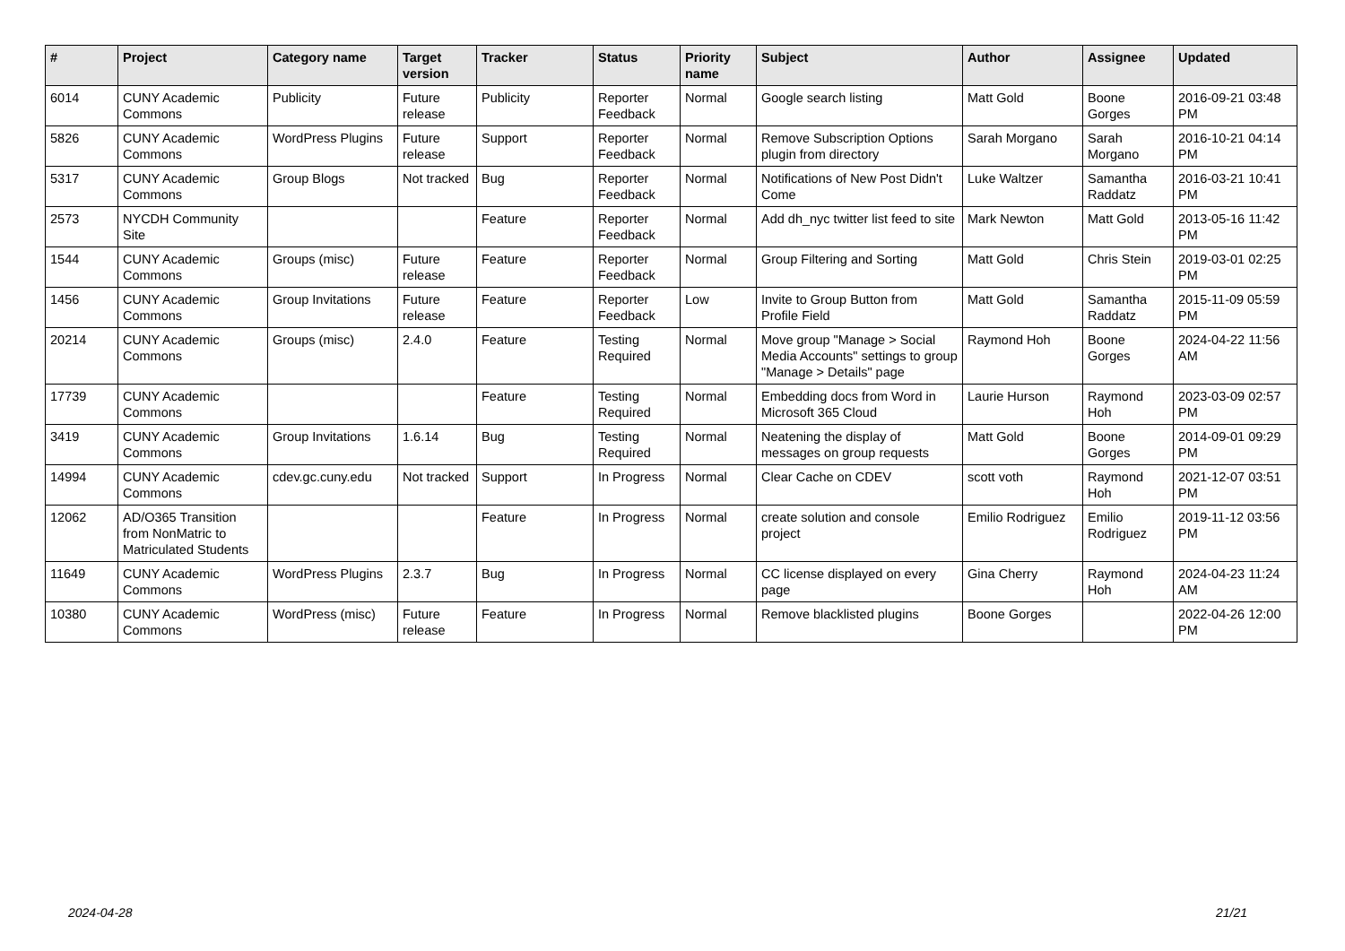| # | Project | Category name | Target version | Tracker | Status | Priority name | Subject | Author | Assignee | Updated |
| --- | --- | --- | --- | --- | --- | --- | --- | --- | --- | --- |
| 6014 | CUNY Academic Commons | Publicity | Future release | Publicity | Reporter Feedback | Normal | Google search listing | Matt Gold | Boone Gorges | 2016-09-21 03:48 PM |
| 5826 | CUNY Academic Commons | WordPress Plugins | Future release | Support | Reporter Feedback | Normal | Remove Subscription Options plugin from directory | Sarah Morgano | Sarah Morgano | 2016-10-21 04:14 PM |
| 5317 | CUNY Academic Commons | Group Blogs | Not tracked | Bug | Reporter Feedback | Normal | Notifications of New Post Didn't Come | Luke Waltzer | Samantha Raddatz | 2016-03-21 10:41 PM |
| 2573 | NYCDH Community Site | | | Feature | Reporter Feedback | Normal | Add dh_nyc twitter list feed to site | Mark Newton | Matt Gold | 2013-05-16 11:42 PM |
| 1544 | CUNY Academic Commons | Groups (misc) | Future release | Feature | Reporter Feedback | Normal | Group Filtering and Sorting | Matt Gold | Chris Stein | 2019-03-01 02:25 PM |
| 1456 | CUNY Academic Commons | Group Invitations | Future release | Feature | Reporter Feedback | Low | Invite to Group Button from Profile Field | Matt Gold | Samantha Raddatz | 2015-11-09 05:59 PM |
| 20214 | CUNY Academic Commons | Groups (misc) | 2.4.0 | Feature | Testing Required | Normal | Move group "Manage > Social Media Accounts" settings to group "Manage > Details" page | Raymond Hoh | Boone Gorges | 2024-04-22 11:56 AM |
| 17739 | CUNY Academic Commons | | | Feature | Testing Required | Normal | Embedding docs from Word in Microsoft 365 Cloud | Laurie Hurson | Raymond Hoh | 2023-03-09 02:57 PM |
| 3419 | CUNY Academic Commons | Group Invitations | 1.6.14 | Bug | Testing Required | Normal | Neatening the display of messages on group requests | Matt Gold | Boone Gorges | 2014-09-01 09:29 PM |
| 14994 | CUNY Academic Commons | cdev.gc.cuny.edu | Not tracked | Support | In Progress | Normal | Clear Cache on CDEV | scott voth | Raymond Hoh | 2021-12-07 03:51 PM |
| 12062 | AD/O365 Transition from NonMatric to Matriculated Students | | | Feature | In Progress | Normal | create solution and console project | Emilio Rodriguez | Emilio Rodriguez | 2019-11-12 03:56 PM |
| 11649 | CUNY Academic Commons | WordPress Plugins | 2.3.7 | Bug | In Progress | Normal | CC license displayed on every page | Gina Cherry | Raymond Hoh | 2024-04-23 11:24 AM |
| 10380 | CUNY Academic Commons | WordPress (misc) | Future release | Feature | In Progress | Normal | Remove blacklisted plugins | Boone Gorges | | 2022-04-26 12:00 PM |
2024-04-28 21/21